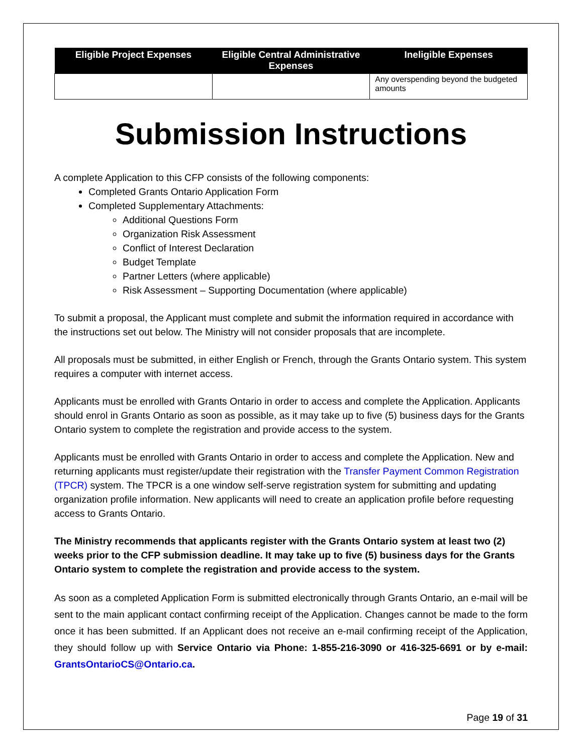| Eligible Project Expenses | Eligible Central Administrative Expenses | Ineligible Expenses |
| --- | --- | --- |
| | | Any overspending beyond the budgeted amounts |
Submission Instructions
A complete Application to this CFP consists of the following components:
Completed Grants Ontario Application Form
Completed Supplementary Attachments:
Additional Questions Form
Organization Risk Assessment
Conflict of Interest Declaration
Budget Template
Partner Letters (where applicable)
Risk Assessment – Supporting Documentation (where applicable)
To submit a proposal, the Applicant must complete and submit the information required in accordance with the instructions set out below. The Ministry will not consider proposals that are incomplete.
All proposals must be submitted, in either English or French, through the Grants Ontario system. This system requires a computer with internet access.
Applicants must be enrolled with Grants Ontario in order to access and complete the Application. Applicants should enrol in Grants Ontario as soon as possible, as it may take up to five (5) business days for the Grants Ontario system to complete the registration and provide access to the system.
Applicants must be enrolled with Grants Ontario in order to access and complete the Application. New and returning applicants must register/update their registration with the Transfer Payment Common Registration (TPCR) system. The TPCR is a one window self-serve registration system for submitting and updating organization profile information. New applicants will need to create an application profile before requesting access to Grants Ontario.
The Ministry recommends that applicants register with the Grants Ontario system at least two (2) weeks prior to the CFP submission deadline. It may take up to five (5) business days for the Grants Ontario system to complete the registration and provide access to the system.
As soon as a completed Application Form is submitted electronically through Grants Ontario, an e-mail will be sent to the main applicant contact confirming receipt of the Application. Changes cannot be made to the form once it has been submitted. If an Applicant does not receive an e-mail confirming receipt of the Application, they should follow up with Service Ontario via Phone: 1-855-216-3090 or 416-325-6691 or by e-mail: GrantsOntarioCS@Ontario.ca.
Page 19 of 31